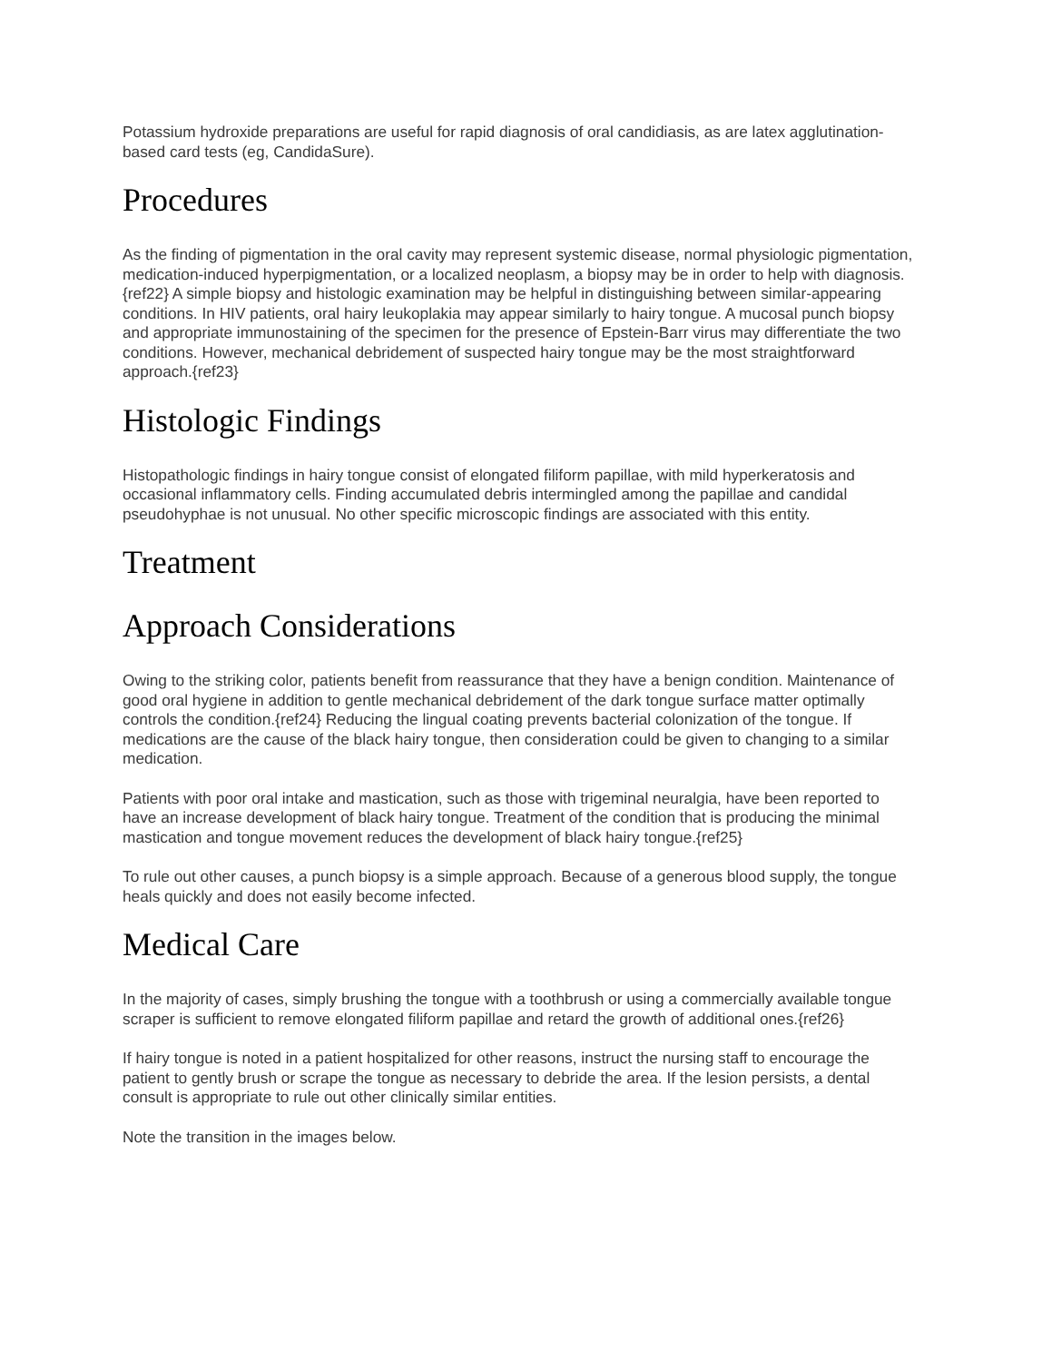Potassium hydroxide preparations are useful for rapid diagnosis of oral candidiasis, as are latex agglutination-based card tests (eg, CandidaSure).
Procedures
As the finding of pigmentation in the oral cavity may represent systemic disease, normal physiologic pigmentation, medication-induced hyperpigmentation, or a localized neoplasm, a biopsy may be in order to help with diagnosis.{ref22} A simple biopsy and histologic examination may be helpful in distinguishing between similar-appearing conditions. In HIV patients, oral hairy leukoplakia may appear similarly to hairy tongue. A mucosal punch biopsy and appropriate immunostaining of the specimen for the presence of Epstein-Barr virus may differentiate the two conditions. However, mechanical debridement of suspected hairy tongue may be the most straightforward approach.{ref23}
Histologic Findings
Histopathologic findings in hairy tongue consist of elongated filiform papillae, with mild hyperkeratosis and occasional inflammatory cells. Finding accumulated debris intermingled among the papillae and candidal pseudohyphae is not unusual. No other specific microscopic findings are associated with this entity.
Treatment
Approach Considerations
Owing to the striking color, patients benefit from reassurance that they have a benign condition. Maintenance of good oral hygiene in addition to gentle mechanical debridement of the dark tongue surface matter optimally controls the condition.{ref24} Reducing the lingual coating prevents bacterial colonization of the tongue. If medications are the cause of the black hairy tongue, then consideration could be given to changing to a similar medication.
Patients with poor oral intake and mastication, such as those with trigeminal neuralgia, have been reported to have an increase development of black hairy tongue. Treatment of the condition that is producing the minimal mastication and tongue movement reduces the development of black hairy tongue.{ref25}
To rule out other causes, a punch biopsy is a simple approach. Because of a generous blood supply, the tongue heals quickly and does not easily become infected.
Medical Care
In the majority of cases, simply brushing the tongue with a toothbrush or using a commercially available tongue scraper is sufficient to remove elongated filiform papillae and retard the growth of additional ones.{ref26}
If hairy tongue is noted in a patient hospitalized for other reasons, instruct the nursing staff to encourage the patient to gently brush or scrape the tongue as necessary to debride the area. If the lesion persists, a dental consult is appropriate to rule out other clinically similar entities.
Note the transition in the images below.